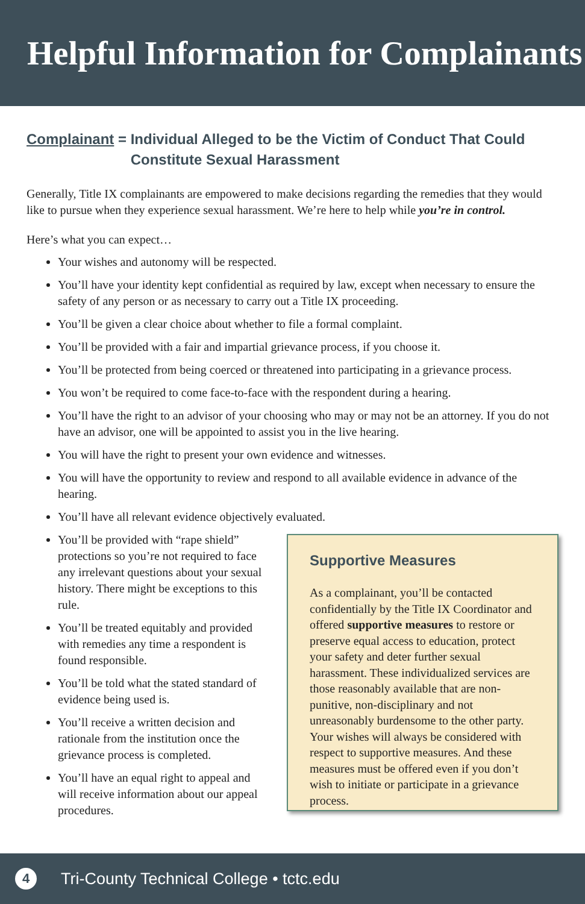Helpful Information for Complainants
Complainant = Individual Alleged to be the Victim of Conduct That Could Constitute Sexual Harassment
Generally, Title IX complainants are empowered to make decisions regarding the remedies that they would like to pursue when they experience sexual harassment. We’re here to help while you’re in control.
Here’s what you can expect…
Your wishes and autonomy will be respected.
You’ll have your identity kept confidential as required by law, except when necessary to ensure the safety of any person or as necessary to carry out a Title IX proceeding.
You’ll be given a clear choice about whether to file a formal complaint.
You’ll be provided with a fair and impartial grievance process, if you choose it.
You’ll be protected from being coerced or threatened into participating in a grievance process.
You won’t be required to come face-to-face with the respondent during a hearing.
You’ll have the right to an advisor of your choosing who may or may not be an attorney. If you do not have an advisor, one will be appointed to assist you in the live hearing.
You will have the right to present your own evidence and witnesses.
You will have the opportunity to review and respond to all available evidence in advance of the hearing.
You’ll have all relevant evidence objectively evaluated.
You’ll be provided with “rape shield” protections so you’re not required to face any irrelevant questions about your sexual history. There might be exceptions to this rule.
You’ll be treated equitably and provided with remedies any time a respondent is found responsible.
You’ll be told what the stated standard of evidence being used is.
You’ll receive a written decision and rationale from the institution once the grievance process is completed.
You’ll have an equal right to appeal and will receive information about our appeal procedures.
Supportive Measures
As a complainant, you’ll be contacted confidentially by the Title IX Coordinator and offered supportive measures to restore or preserve equal access to education, protect your safety and deter further sexual harassment. These individualized services are those reasonably available that are non-punitive, non-disciplinary and not unreasonably burdensome to the other party. Your wishes will always be considered with respect to supportive measures. And these measures must be offered even if you don’t wish to initiate or participate in a grievance process.
4
Tri-County Technical College • tctc.edu